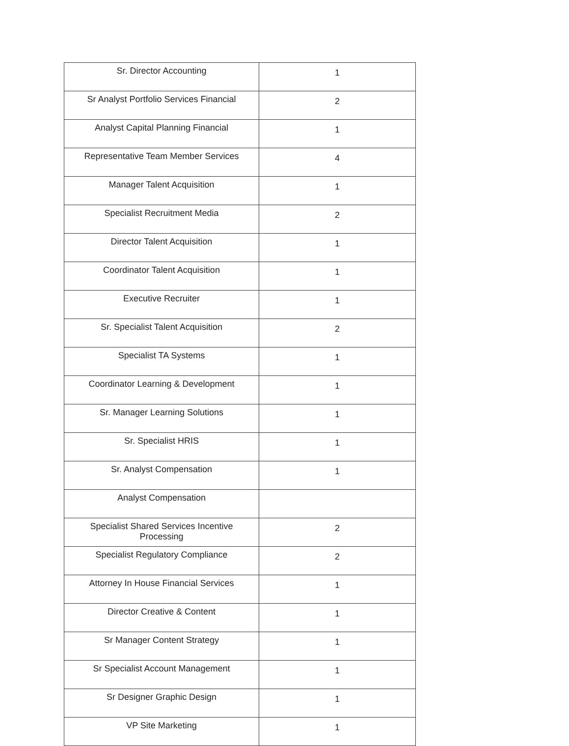| Sr. Director Accounting | 1 |
| Sr Analyst Portfolio Services Financial | 2 |
| Analyst Capital Planning Financial | 1 |
| Representative Team Member Services | 4 |
| Manager Talent Acquisition | 1 |
| Specialist Recruitment Media | 2 |
| Director Talent Acquisition | 1 |
| Coordinator Talent Acquisition | 1 |
| Executive Recruiter | 1 |
| Sr. Specialist Talent Acquisition | 2 |
| Specialist TA Systems | 1 |
| Coordinator Learning & Development | 1 |
| Sr. Manager Learning Solutions | 1 |
| Sr. Specialist HRIS | 1 |
| Sr. Analyst Compensation | 1 |
| Analyst Compensation | |
| Specialist Shared Services Incentive Processing | 2 |
| Specialist Regulatory Compliance | 2 |
| Attorney In House Financial Services | 1 |
| Director Creative & Content | 1 |
| Sr Manager Content Strategy | 1 |
| Sr Specialist Account Management | 1 |
| Sr Designer Graphic Design | 1 |
| VP Site Marketing | 1 |